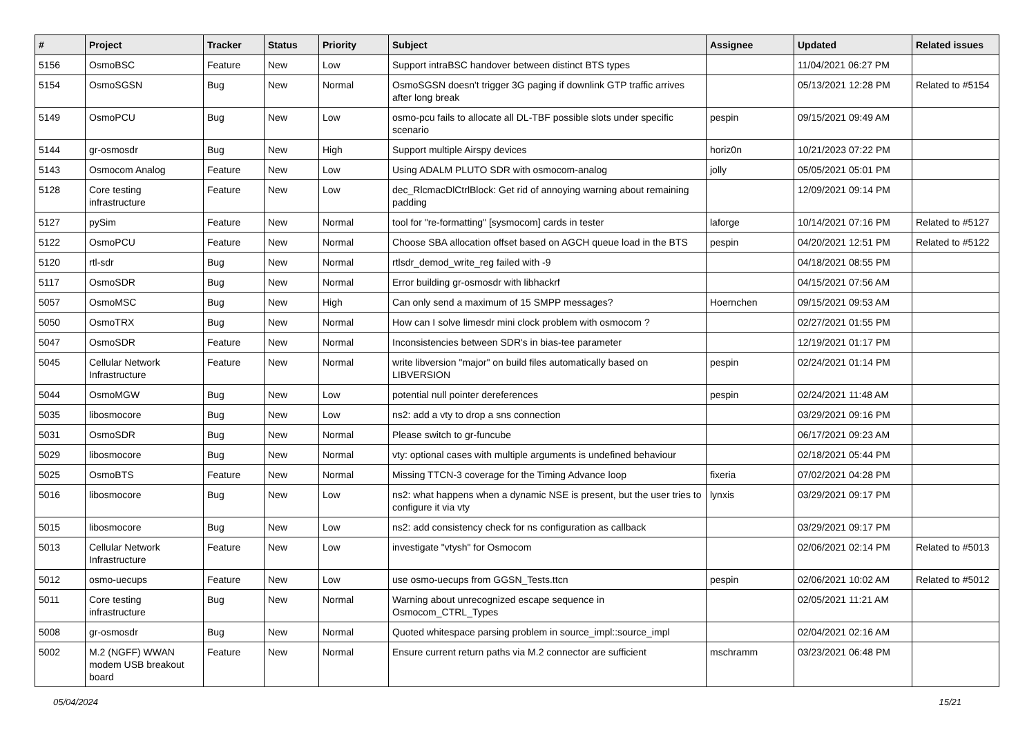| # | Project | Tracker | Status | Priority | Subject | Assignee | Updated | Related issues |
| --- | --- | --- | --- | --- | --- | --- | --- | --- |
| 5156 | OsmoBSC | Feature | New | Low | Support intraBSC handover between distinct BTS types | | 11/04/2021 06:27 PM | |
| 5154 | OsmoSGSN | Bug | New | Normal | OsmoSGSN doesn't trigger 3G paging if downlink GTP traffic arrives after long break | | 05/13/2021 12:28 PM | Related to #5154 |
| 5149 | OsmoPCU | Bug | New | Low | osmo-pcu fails to allocate all DL-TBF possible slots under specific scenario | pespin | 09/15/2021 09:49 AM | |
| 5144 | gr-osmosdr | Bug | New | High | Support multiple Airspy devices | horiz0n | 10/21/2023 07:22 PM | |
| 5143 | Osmocom Analog | Feature | New | Low | Using ADALM PLUTO SDR with osmocom-analog | jolly | 05/05/2021 05:01 PM | |
| 5128 | Core testing infrastructure | Feature | New | Low | dec_RlcmacDlCtrlBlock: Get rid of annoying warning about remaining padding | | 12/09/2021 09:14 PM | |
| 5127 | pySim | Feature | New | Normal | tool for "re-formatting" [sysmocom] cards in tester | laforge | 10/14/2021 07:16 PM | Related to #5127 |
| 5122 | OsmoPCU | Feature | New | Normal | Choose SBA allocation offset based on AGCH queue load in the BTS | pespin | 04/20/2021 12:51 PM | Related to #5122 |
| 5120 | rtl-sdr | Bug | New | Normal | rtlsdr_demod_write_reg failed with -9 | | 04/18/2021 08:55 PM | |
| 5117 | OsmoSDR | Bug | New | Normal | Error building gr-osmosdr with libhackrf | | 04/15/2021 07:56 AM | |
| 5057 | OsmoMSC | Bug | New | High | Can only send a maximum of 15 SMPP messages? | Hoernchen | 09/15/2021 09:53 AM | |
| 5050 | OsmoTRX | Bug | New | Normal | How can I solve limesdr mini clock problem with osmocom ? | | 02/27/2021 01:55 PM | |
| 5047 | OsmoSDR | Feature | New | Normal | Inconsistencies between SDR's in bias-tee parameter | | 12/19/2021 01:17 PM | |
| 5045 | Cellular Network Infrastructure | Feature | New | Normal | write libversion "major" on build files automatically based on LIBVERSION | pespin | 02/24/2021 01:14 PM | |
| 5044 | OsmoMGW | Bug | New | Low | potential null pointer dereferences | pespin | 02/24/2021 11:48 AM | |
| 5035 | libosmocore | Bug | New | Low | ns2: add a vty to drop a sns connection | | 03/29/2021 09:16 PM | |
| 5031 | OsmoSDR | Bug | New | Normal | Please switch to gr-funcube | | 06/17/2021 09:23 AM | |
| 5029 | libosmocore | Bug | New | Normal | vty: optional cases with multiple arguments is undefined behaviour | | 02/18/2021 05:44 PM | |
| 5025 | OsmoBTS | Feature | New | Normal | Missing TTCN-3 coverage for the Timing Advance loop | fixeria | 07/02/2021 04:28 PM | |
| 5016 | libosmocore | Bug | New | Low | ns2: what happens when a dynamic NSE is present, but the user tries to configure it via vty | lynxis | 03/29/2021 09:17 PM | |
| 5015 | libosmocore | Bug | New | Low | ns2: add consistency check for ns configuration as callback | | 03/29/2021 09:17 PM | |
| 5013 | Cellular Network Infrastructure | Feature | New | Low | investigate "vtysh" for Osmocom | | 02/06/2021 02:14 PM | Related to #5013 |
| 5012 | osmo-uecups | Feature | New | Low | use osmo-uecups from GGSN_Tests.ttcn | pespin | 02/06/2021 10:02 AM | Related to #5012 |
| 5011 | Core testing infrastructure | Bug | New | Normal | Warning about unrecognized escape sequence in Osmocom_CTRL_Types | | 02/05/2021 11:21 AM | |
| 5008 | gr-osmosdr | Bug | New | Normal | Quoted whitespace parsing problem in source_impl::source_impl | | 02/04/2021 02:16 AM | |
| 5002 | M.2 (NGFF) WWAN modem USB breakout board | Feature | New | Normal | Ensure current return paths via M.2 connector are sufficient | mschramm | 03/23/2021 06:48 PM | |
05/04/2024 15/21